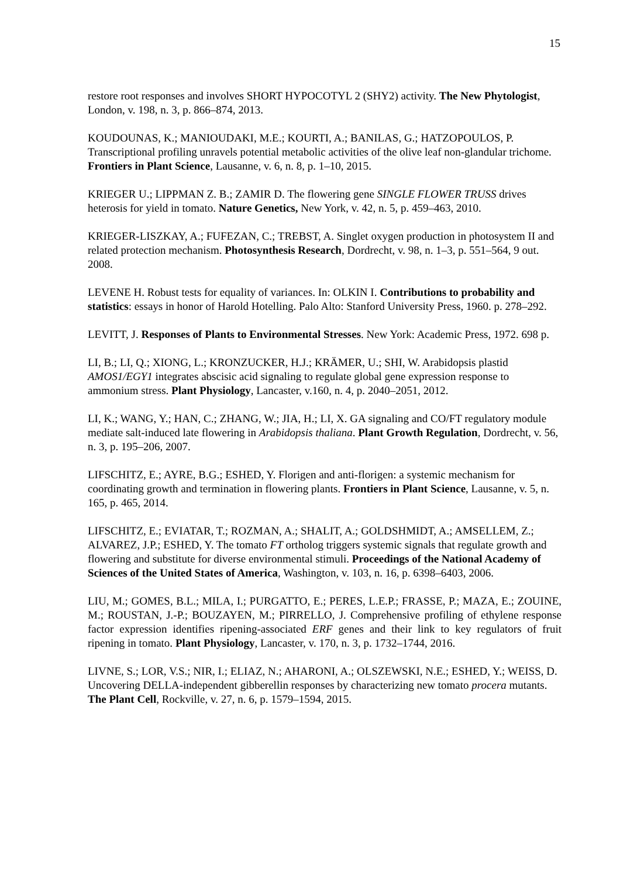15
restore root responses and involves SHORT HYPOCOTYL 2 (SHY2) activity. The New Phytologist, London, v. 198, n. 3, p. 866–874, 2013.
KOUDOUNAS, K.; MANIOUDAKI, M.E.; KOURTI, A.; BANILAS, G.; HATZOPOULOS, P. Transcriptional profiling unravels potential metabolic activities of the olive leaf non-glandular trichome. Frontiers in Plant Science, Lausanne, v. 6, n. 8, p. 1–10, 2015.
KRIEGER U.; LIPPMAN Z. B.; ZAMIR D. The flowering gene SINGLE FLOWER TRUSS drives heterosis for yield in tomato. Nature Genetics, New York, v. 42, n. 5, p. 459–463, 2010.
KRIEGER-LISZKAY, A.; FUFEZAN, C.; TREBST, A. Singlet oxygen production in photosystem II and related protection mechanism. Photosynthesis Research, Dordrecht, v. 98, n. 1–3, p. 551–564, 9 out. 2008.
LEVENE H. Robust tests for equality of variances. In: OLKIN I. Contributions to probability and statistics: essays in honor of Harold Hotelling. Palo Alto: Stanford University Press, 1960. p. 278–292.
LEVITT, J. Responses of Plants to Environmental Stresses. New York: Academic Press, 1972. 698 p.
LI, B.; LI, Q.; XIONG, L.; KRONZUCKER, H.J.; KRÄMER, U.; SHI, W. Arabidopsis plastid AMOS1/EGY1 integrates abscisic acid signaling to regulate global gene expression response to ammonium stress. Plant Physiology, Lancaster, v.160, n. 4, p. 2040–2051, 2012.
LI, K.; WANG, Y.; HAN, C.; ZHANG, W.; JIA, H.; LI, X. GA signaling and CO/FT regulatory module mediate salt-induced late flowering in Arabidopsis thaliana. Plant Growth Regulation, Dordrecht, v. 56, n. 3, p. 195–206, 2007.
LIFSCHITZ, E.; AYRE, B.G.; ESHED, Y. Florigen and anti-florigen: a systemic mechanism for coordinating growth and termination in flowering plants. Frontiers in Plant Science, Lausanne, v. 5, n. 165, p. 465, 2014.
LIFSCHITZ, E.; EVIATAR, T.; ROZMAN, A.; SHALIT, A.; GOLDSHMIDT, A.; AMSELLEM, Z.; ALVAREZ, J.P.; ESHED, Y. The tomato FT ortholog triggers systemic signals that regulate growth and flowering and substitute for diverse environmental stimuli. Proceedings of the National Academy of Sciences of the United States of America, Washington, v. 103, n. 16, p. 6398–6403, 2006.
LIU, M.; GOMES, B.L.; MILA, I.; PURGATTO, E.; PERES, L.E.P.; FRASSE, P.; MAZA, E.; ZOUINE, M.; ROUSTAN, J.-P.; BOUZAYEN, M.; PIRRELLO, J. Comprehensive profiling of ethylene response factor expression identifies ripening-associated ERF genes and their link to key regulators of fruit ripening in tomato. Plant Physiology, Lancaster, v. 170, n. 3, p. 1732–1744, 2016.
LIVNE, S.; LOR, V.S.; NIR, I.; ELIAZ, N.; AHARONI, A.; OLSZEWSKI, N.E.; ESHED, Y.; WEISS, D. Uncovering DELLA-independent gibberellin responses by characterizing new tomato procera mutants. The Plant Cell, Rockville, v. 27, n. 6, p. 1579–1594, 2015.